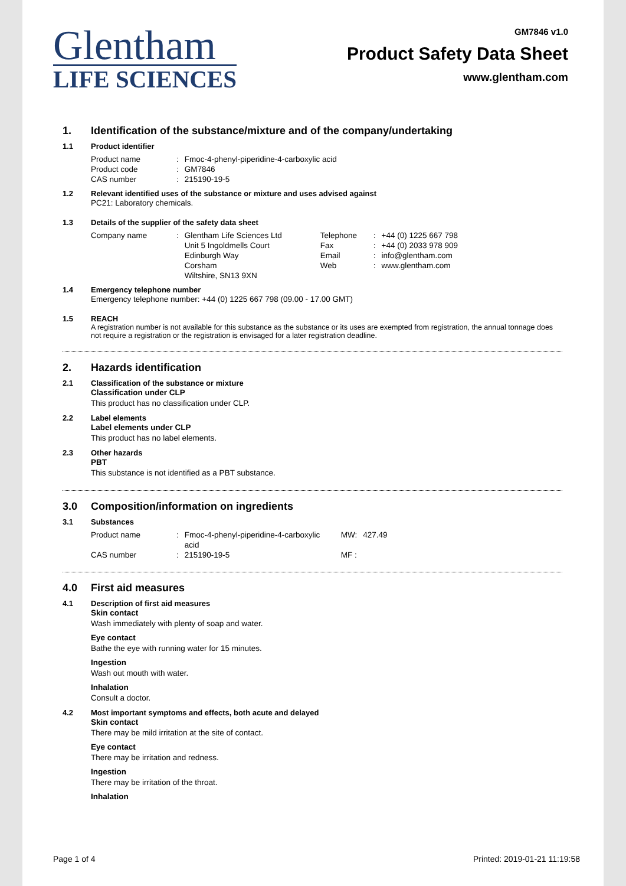Glentham
LIFE SCIENCES
GM7846 v1.0
Product Safety Data Sheet
www.glentham.com
1. Identification of the substance/mixture and of the company/undertaking
1.1 Product identifier
| Product name | : | Fmoc-4-phenyl-piperidine-4-carboxylic acid |
| Product code | : | GM7846 |
| CAS number | : | 215190-19-5 |
1.2 Relevant identified uses of the substance or mixture and uses advised against
PC21: Laboratory chemicals.
1.3 Details of the supplier of the safety data sheet
| Company name | : | Glentham Life Sciences Ltd | Telephone | : | +44 (0) 1225 667 798 |
| | | Unit 5 Ingoldmells Court | Fax | : | +44 (0) 2033 978 909 |
| | | Edinburgh Way | Email | : | info@glentham.com |
| | | Corsham | Web | : | www.glentham.com |
| | | Wiltshire, SN13 9XN | | | |
1.4 Emergency telephone number
Emergency telephone number: +44 (0) 1225 667 798 (09.00 - 17.00 GMT)
1.5 REACH
A registration number is not available for this substance as the substance or its uses are exempted from registration, the annual tonnage does not require a registration or the registration is envisaged for a later registration deadline.
2. Hazards identification
2.1 Classification of the substance or mixture
Classification under CLP
This product has no classification under CLP.
2.2 Label elements
Label elements under CLP
This product has no label elements.
2.3 Other hazards
PBT
This substance is not identified as a PBT substance.
3.0 Composition/information on ingredients
3.1 Substances
| Product name | : | Fmoc-4-phenyl-piperidine-4-carboxylic acid | MW: | 427.49 |
| CAS number | : | 215190-19-5 | MF : | |
4.0 First aid measures
4.1 Description of first aid measures
Skin contact
Wash immediately with plenty of soap and water.
Eye contact
Bathe the eye with running water for 15 minutes.
Ingestion
Wash out mouth with water.
Inhalation
Consult a doctor.
4.2 Most important symptoms and effects, both acute and delayed
Skin contact
There may be mild irritation at the site of contact.
Eye contact
There may be irritation and redness.
Ingestion
There may be irritation of the throat.
Inhalation
Page 1 of 4 Printed: 2019-01-21 11:19:58